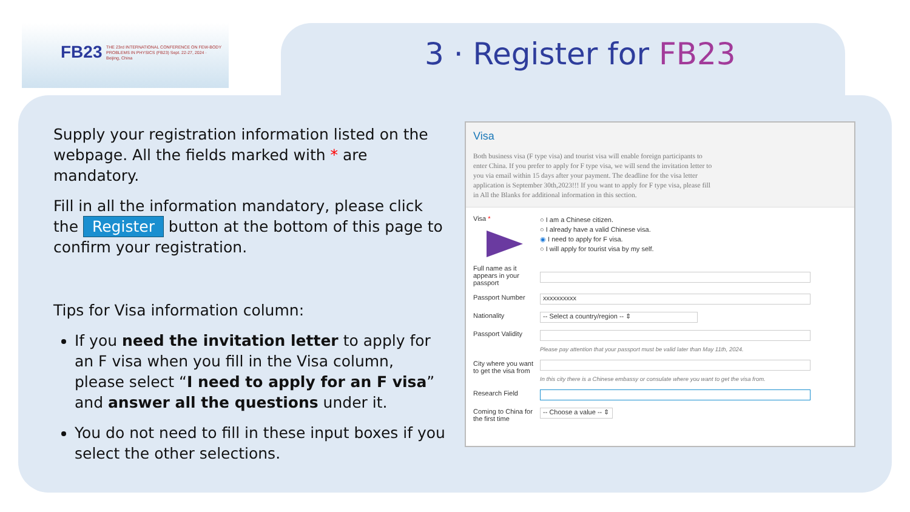FB23 THE 23rd INTERNATIONAL CONFERENCE ON FEW-BODY PROBLEMS IN PHYSICS (FB23) Sept. 22-27, 2024 · Beijing, China
3 · Register for FB23
Supply your registration information listed on the webpage. All the fields marked with * are mandatory.
Fill in all the information mandatory, please click the Register button at the bottom of this page to confirm your registration.
Tips for Visa information column:
If you need the invitation letter to apply for an F visa when you fill in the Visa column, please select “I need to apply for an F visa” and answer all the questions under it.
You do not need to fill in these input boxes if you select the other selections.
Visa
Both business visa (F type visa) and tourist visa will enable foreign participants to enter China. If you prefer to apply for F type visa, we will send the invitation letter to you via email within 15 days after your payment. The deadline for the visa letter application is September 30th,2023!!! If you want to apply for F type visa, please fill in All the Blanks for additional information in this section.
Visa *
○ I am a Chinese citizen.
○ I already have a valid Chinese visa.
◉ I need to apply for F visa.
○ I will apply for tourist visa by my self.
Full name as it appears in your passport
Passport Number
xxxxxxxxxx
Nationality
-- Select a country/region -- ⇕
Passport Validity
Please pay attention that your passport must be valid later than May 11th, 2024.
City where you want to get the visa from
In this city there is a Chinese embassy or consulate where you want to get the visa from.
Research Field
Coming to China for the first time
-- Choose a value -- ⇕